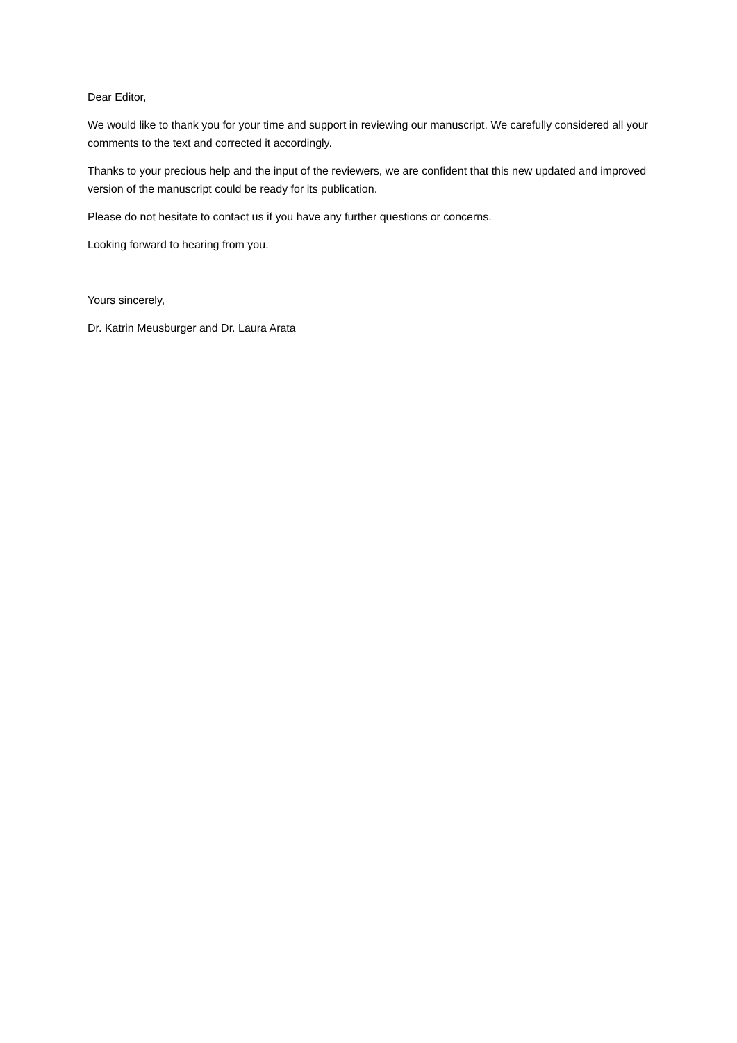Dear Editor,
We would like to thank you for your time and support in reviewing our manuscript. We carefully considered all your comments to the text and corrected it accordingly.
Thanks to your precious help and the input of the reviewers, we are confident that this new updated and improved version of the manuscript could be ready for its publication.
Please do not hesitate to contact us if you have any further questions or concerns.
Looking forward to hearing from you.
Yours sincerely,
Dr. Katrin Meusburger and Dr. Laura Arata